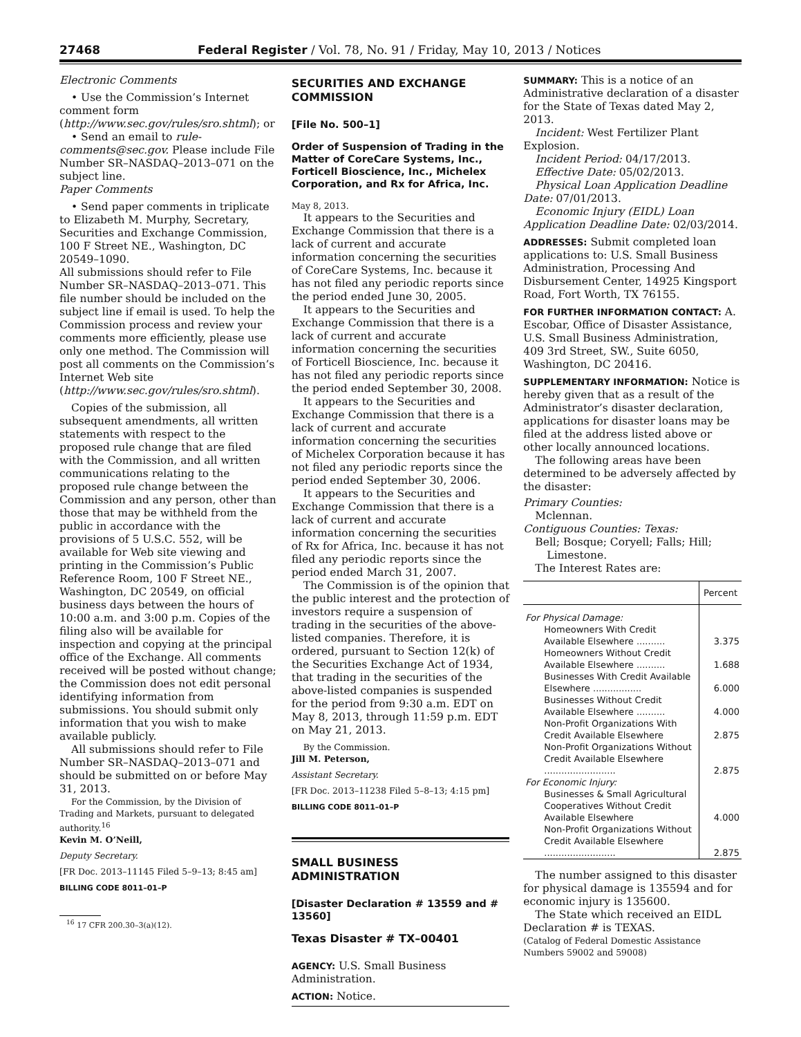27468 Federal Register / Vol. 78, No. 91 / Friday, May 10, 2013 / Notices
Electronic Comments
• Use the Commission’s Internet comment form (http://www.sec.gov/rules/sro.shtml); or
• Send an email to rule-comments@sec.gov. Please include File Number SR–NASDAQ–2013–071 on the subject line.
Paper Comments
• Send paper comments in triplicate to Elizabeth M. Murphy, Secretary, Securities and Exchange Commission, 100 F Street NE., Washington, DC 20549–1090.
All submissions should refer to File Number SR–NASDAQ–2013–071. This file number should be included on the subject line if email is used. To help the Commission process and review your comments more efficiently, please use only one method. The Commission will post all comments on the Commission’s Internet Web site (http://www.sec.gov/rules/sro.shtml).
Copies of the submission, all subsequent amendments, all written statements with respect to the proposed rule change that are filed with the Commission, and all written communications relating to the proposed rule change between the Commission and any person, other than those that may be withheld from the public in accordance with the provisions of 5 U.S.C. 552, will be available for Web site viewing and printing in the Commission’s Public Reference Room, 100 F Street NE., Washington, DC 20549, on official business days between the hours of 10:00 a.m. and 3:00 p.m. Copies of the filing also will be available for inspection and copying at the principal office of the Exchange. All comments received will be posted without change; the Commission does not edit personal identifying information from submissions. You should submit only information that you wish to make available publicly.
All submissions should refer to File Number SR–NASDAQ–2013–071 and should be submitted on or before May 31, 2013.
For the Commission, by the Division of Trading and Markets, pursuant to delegated authority.<sup>16</sup>
Kevin M. O’Neill,
Deputy Secretary.
[FR Doc. 2013–11145 Filed 5–9–13; 8:45 am]
BILLING CODE 8011–01–P
<sup>16</sup> 17 CFR 200.30–3(a)(12).
SECURITIES AND EXCHANGE COMMISSION
[File No. 500–1]
Order of Suspension of Trading in the Matter of CoreCare Systems, Inc., Forticell Bioscience, Inc., Michelex Corporation, and Rx for Africa, Inc.
May 8, 2013.
It appears to the Securities and Exchange Commission that there is a lack of current and accurate information concerning the securities of CoreCare Systems, Inc. because it has not filed any periodic reports since the period ended June 30, 2005.
It appears to the Securities and Exchange Commission that there is a lack of current and accurate information concerning the securities of Forticell Bioscience, Inc. because it has not filed any periodic reports since the period ended September 30, 2008.
It appears to the Securities and Exchange Commission that there is a lack of current and accurate information concerning the securities of Michelex Corporation because it has not filed any periodic reports since the period ended September 30, 2006.
It appears to the Securities and Exchange Commission that there is a lack of current and accurate information concerning the securities of Rx for Africa, Inc. because it has not filed any periodic reports since the period ended March 31, 2007.
The Commission is of the opinion that the public interest and the protection of investors require a suspension of trading in the securities of the above-listed companies. Therefore, it is ordered, pursuant to Section 12(k) of the Securities Exchange Act of 1934, that trading in the securities of the above-listed companies is suspended for the period from 9:30 a.m. EDT on May 8, 2013, through 11:59 p.m. EDT on May 21, 2013.
By the Commission.
Jill M. Peterson,
Assistant Secretary.
[FR Doc. 2013–11238 Filed 5–8–13; 4:15 pm]
BILLING CODE 8011–01–P
SMALL BUSINESS ADMINISTRATION
[Disaster Declaration # 13559 and # 13560]
Texas Disaster # TX–00401
AGENCY: U.S. Small Business Administration.
ACTION: Notice.
SUMMARY: This is a notice of an Administrative declaration of a disaster for the State of Texas dated May 2, 2013.
Incident: West Fertilizer Plant Explosion.
Incident Period: 04/17/2013.
Effective Date: 05/02/2013.
Physical Loan Application Deadline Date: 07/01/2013.
Economic Injury (EIDL) Loan Application Deadline Date: 02/03/2014.
ADDRESSES: Submit completed loan applications to: U.S. Small Business Administration, Processing And Disbursement Center, 14925 Kingsport Road, Fort Worth, TX 76155.
FOR FURTHER INFORMATION CONTACT: A. Escobar, Office of Disaster Assistance, U.S. Small Business Administration, 409 3rd Street, SW., Suite 6050, Washington, DC 20416.
SUPPLEMENTARY INFORMATION: Notice is hereby given that as a result of the Administrator’s disaster declaration, applications for disaster loans may be filed at the address listed above or other locally announced locations.
The following areas have been determined to be adversely affected by the disaster:
Primary Counties:
Mclennan.
Contiguous Counties: Texas:
Bell; Bosque; Coryell; Falls; Hill; Limestone.
The Interest Rates are:
| | Percent |
| --- | --- |
| For Physical Damage: | |
| Homeowners With Credit Available Elsewhere .......... | 3.375 |
| Homeowners Without Credit Available Elsewhere .......... | 1.688 |
| Businesses With Credit Available Elsewhere ................. | 6.000 |
| Businesses Without Credit Available Elsewhere .......... | 4.000 |
| Non-Profit Organizations With Credit Available Elsewhere | 2.875 |
| Non-Profit Organizations Without Credit Available Elsewhere ......................... | 2.875 |
| For Economic Injury: | |
| Businesses & Small Agricultural Cooperatives Without Credit Available Elsewhere | 4.000 |
| Non-Profit Organizations Without Credit Available Elsewhere ......................... | 2.875 |
The number assigned to this disaster for physical damage is 135594 and for economic injury is 135600.
The State which received an EIDL Declaration # is TEXAS.
(Catalog of Federal Domestic Assistance Numbers 59002 and 59008)